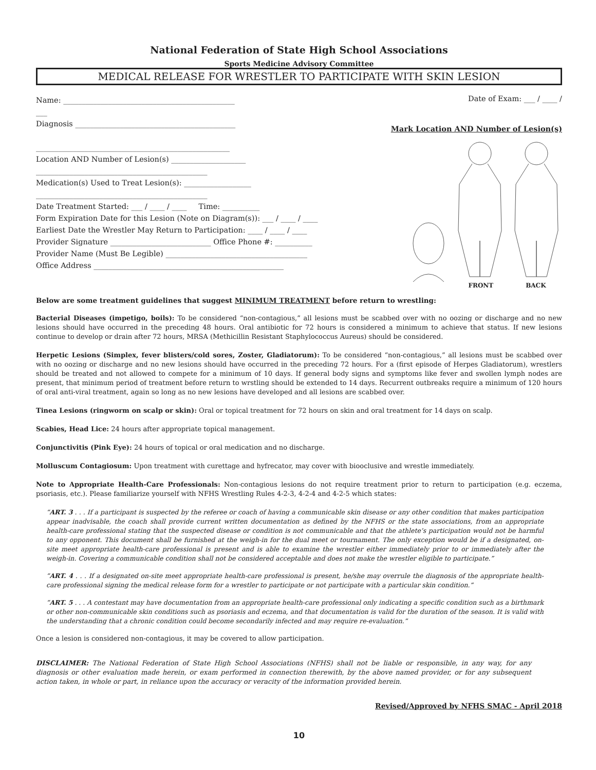National Federation of State High School Associations
Sports Medicine Advisory Committee
MEDICAL RELEASE FOR WRESTLER TO PARTICIPATE WITH SKIN LESION
Name: ______________________________________________
___
Diagnosis ___________________________________________
____________________________________________________
Location AND Number of Lesion(s) ____________________
______________________________________________
Medication(s) Used to Treat Lesion(s): __________________
______________________________________________
Date Treatment Started: ___ / ____ / ____ Time: __________
Form Expiration Date for this Lesion (Note on Diagram(s)): ___ / ____ / ____
Earliest Date the Wrestler May Return to Participation: ____ / ____ / ____
Provider Signature ___________________________ Office Phone #: __________
Provider Name (Must Be Legible) ______________________________________
Office Address ___________________________________________________
Date of Exam: ___ / ____ /
Mark Location AND Number of Lesion(s)
FRONT BACK
Below are some treatment guidelines that suggest MINIMUM TREATMENT before return to wrestling:
Bacterial Diseases (impetigo, boils): To be considered “non-contagious,” all lesions must be scabbed over with no oozing or discharge and no new lesions should have occurred in the preceding 48 hours. Oral antibiotic for 72 hours is considered a minimum to achieve that status. If new lesions continue to develop or drain after 72 hours, MRSA (Methicillin Resistant Staphylococcus Aureus) should be considered.
Herpetic Lesions (Simplex, fever blisters/cold sores, Zoster, Gladiatorum): To be considered “non-contagious,” all lesions must be scabbed over with no oozing or discharge and no new lesions should have occurred in the preceding 72 hours. For a (first episode of Herpes Gladiatorum), wrestlers should be treated and not allowed to compete for a minimum of 10 days. If general body signs and symptoms like fever and swollen lymph nodes are present, that minimum period of treatment before return to wrstling should be extended to 14 days. Recurrent outbreaks require a minimum of 120 hours of oral anti-viral treatment, again so long as no new lesions have developed and all lesions are scabbed over.
Tinea Lesions (ringworm on scalp or skin): Oral or topical treatment for 72 hours on skin and oral treatment for 14 days on scalp.
Scabies, Head Lice: 24 hours after appropriate topical management.
Conjunctivitis (Pink Eye): 24 hours of topical or oral medication and no discharge.
Molluscum Contagiosum: Upon treatment with curettage and hyfrecator, may cover with biooclusive and wrestle immediately.
Note to Appropriate Health-Care Professionals: Non-contagious lesions do not require treatment prior to return to participation (e.g. eczema, psoriasis, etc.). Please familiarize yourself with NFHS Wrestling Rules 4-2-3, 4-2-4 and 4-2-5 which states:
“ART. 3 . . . If a participant is suspected by the referee or coach of having a communicable skin disease or any other condition that makes participation appear inadvisable, the coach shall provide current written documentation as defined by the NFHS or the state associations, from an appropriate health-care professional stating that the suspected disease or condition is not communicable and that the athlete’s participation would not be harmful to any opponent. This document shall be furnished at the weigh-in for the dual meet or tournament. The only exception would be if a designated, on-site meet appropriate health-care professional is present and is able to examine the wrestler either immediately prior to or immediately after the weigh-in. Covering a communicable condition shall not be considered acceptable and does not make the wrestler eligible to participate.”
“ART. 4 . . . If a designated on-site meet appropriate health-care professional is present, he/she may overrule the diagnosis of the appropriate health-care professional signing the medical release form for a wrestler to participate or not participate with a particular skin condition.”
“ART. 5 . . . A contestant may have documentation from an appropriate health-care professional only indicating a specific condition such as a birthmark or other non-communicable skin conditions such as psoriasis and eczema, and that documentation is valid for the duration of the season. It is valid with the understanding that a chronic condition could become secondarily infected and may require re-evaluation.”
Once a lesion is considered non-contagious, it may be covered to allow participation.
DISCLAIMER: The National Federation of State High School Associations (NFHS) shall not be liable or responsible, in any way, for any diagnosis or other evaluation made herein, or exam performed in connection therewith, by the above named provider, or for any subsequent action taken, in whole or part, in reliance upon the accuracy or veracity of the information provided herein.
Revised/Approved by NFHS SMAC - April 2018
10